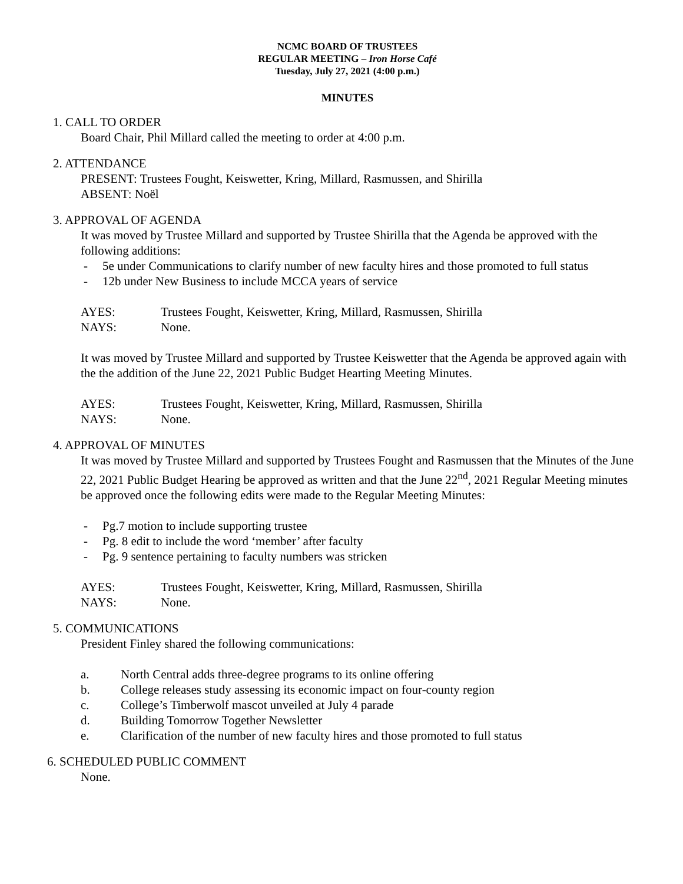NCMC BOARD OF TRUSTEES
REGULAR MEETING – Iron Horse Café
Tuesday, July 27, 2021 (4:00 p.m.)
MINUTES
1. CALL TO ORDER
Board Chair, Phil Millard called the meeting to order at 4:00 p.m.
2. ATTENDANCE
PRESENT: Trustees Fought, Keiswetter, Kring, Millard, Rasmussen, and Shirilla
ABSENT: Noël
3. APPROVAL OF AGENDA
It was moved by Trustee Millard and supported by Trustee Shirilla that the Agenda be approved with the following additions:
- 5e under Communications to clarify number of new faculty hires and those promoted to full status
- 12b under New Business to include MCCA years of service
AYES: Trustees Fought, Keiswetter, Kring, Millard, Rasmussen, Shirilla
NAYS: None.
It was moved by Trustee Millard and supported by Trustee Keiswetter that the Agenda be approved again with the the addition of the June 22, 2021 Public Budget Hearting Meeting Minutes.
AYES: Trustees Fought, Keiswetter, Kring, Millard, Rasmussen, Shirilla
NAYS: None.
4. APPROVAL OF MINUTES
It was moved by Trustee Millard and supported by Trustees Fought and Rasmussen that the Minutes of the June 22, 2021 Public Budget Hearing be approved as written and that the June 22<sup>nd</sup>, 2021 Regular Meeting minutes be approved once the following edits were made to the Regular Meeting Minutes:
- Pg.7 motion to include supporting trustee
- Pg. 8 edit to include the word ‘member’ after faculty
- Pg. 9 sentence pertaining to faculty numbers was stricken
AYES: Trustees Fought, Keiswetter, Kring, Millard, Rasmussen, Shirilla
NAYS: None.
5. COMMUNICATIONS
President Finley shared the following communications:
a. North Central adds three-degree programs to its online offering
b. College releases study assessing its economic impact on four-county region
c. College’s Timberwolf mascot unveiled at July 4 parade
d. Building Tomorrow Together Newsletter
e. Clarification of the number of new faculty hires and those promoted to full status
6. SCHEDULED PUBLIC COMMENT
None.